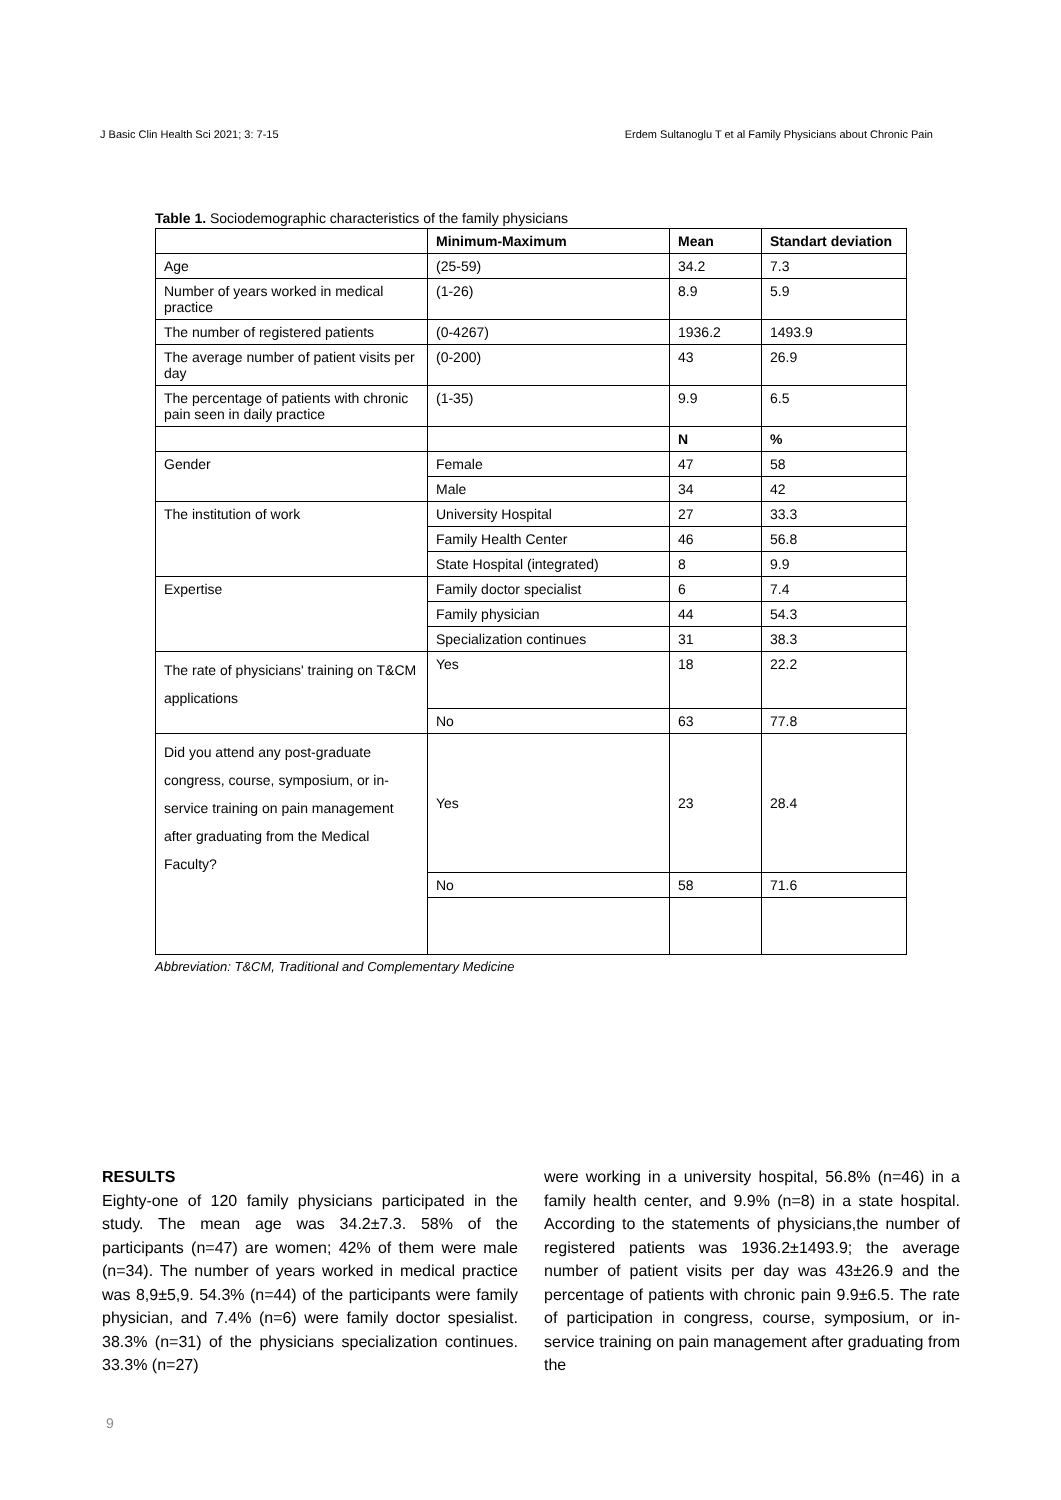J Basic Clin Health Sci 2021; 3: 7-15 Erdem Sultanoglu T et al Family Physicians about Chronic Pain
Table 1. Sociodemographic characteristics of the family physicians
| | Minimum-Maximum | Mean | Standart deviation |
| --- | --- | --- | --- |
| Age | (25-59) | 34.2 | 7.3 |
| Number of years worked in medical practice | (1-26) | 8.9 | 5.9 |
| The number of registered patients | (0-4267) | 1936.2 | 1493.9 |
| The average number of patient visits per day | (0-200) | 43 | 26.9 |
| The percentage of patients with chronic pain seen in daily practice | (1-35) | 9.9 | 6.5 |
| | | N | % |
| Gender | Female | 47 | 58 |
| | Male | 34 | 42 |
| The institution of work | University Hospital | 27 | 33.3 |
| | Family Health Center | 46 | 56.8 |
| | State Hospital (integrated) | 8 | 9.9 |
| Expertise | Family doctor specialist | 6 | 7.4 |
| | Family physician | 44 | 54.3 |
| | Specialization continues | 31 | 38.3 |
| The rate of physicians' training on T&CM applications | Yes | 18 | 22.2 |
| | No | 63 | 77.8 |
| Did you attend any post-graduate congress, course, symposium, or in-service training on pain management after graduating from the Medical Faculty? | Yes | 23 | 28.4 |
| | No | 58 | 71.6 |
Abbreviation: T&CM, Traditional and Complementary Medicine
RESULTS
Eighty-one of 120 family physicians participated in the study. The mean age was 34.2±7.3. 58% of the participants (n=47) are women; 42% of them were male (n=34). The number of years worked in medical practice was 8,9±5,9. 54.3% (n=44) of the participants were family physician, and 7.4% (n=6) were family doctor spesialist. 38.3% (n=31) of the physicians specialization continues. 33.3% (n=27)
were working in a university hospital, 56.8% (n=46) in a family health center, and 9.9% (n=8) in a state hospital. According to the statements of physicians,the number of registered patients was 1936.2±1493.9; the average number of patient visits per day was 43±26.9 and the percentage of patients with chronic pain 9.9±6.5. The rate of participation in congress, course, symposium, or in-service training on pain management after graduating from the
9